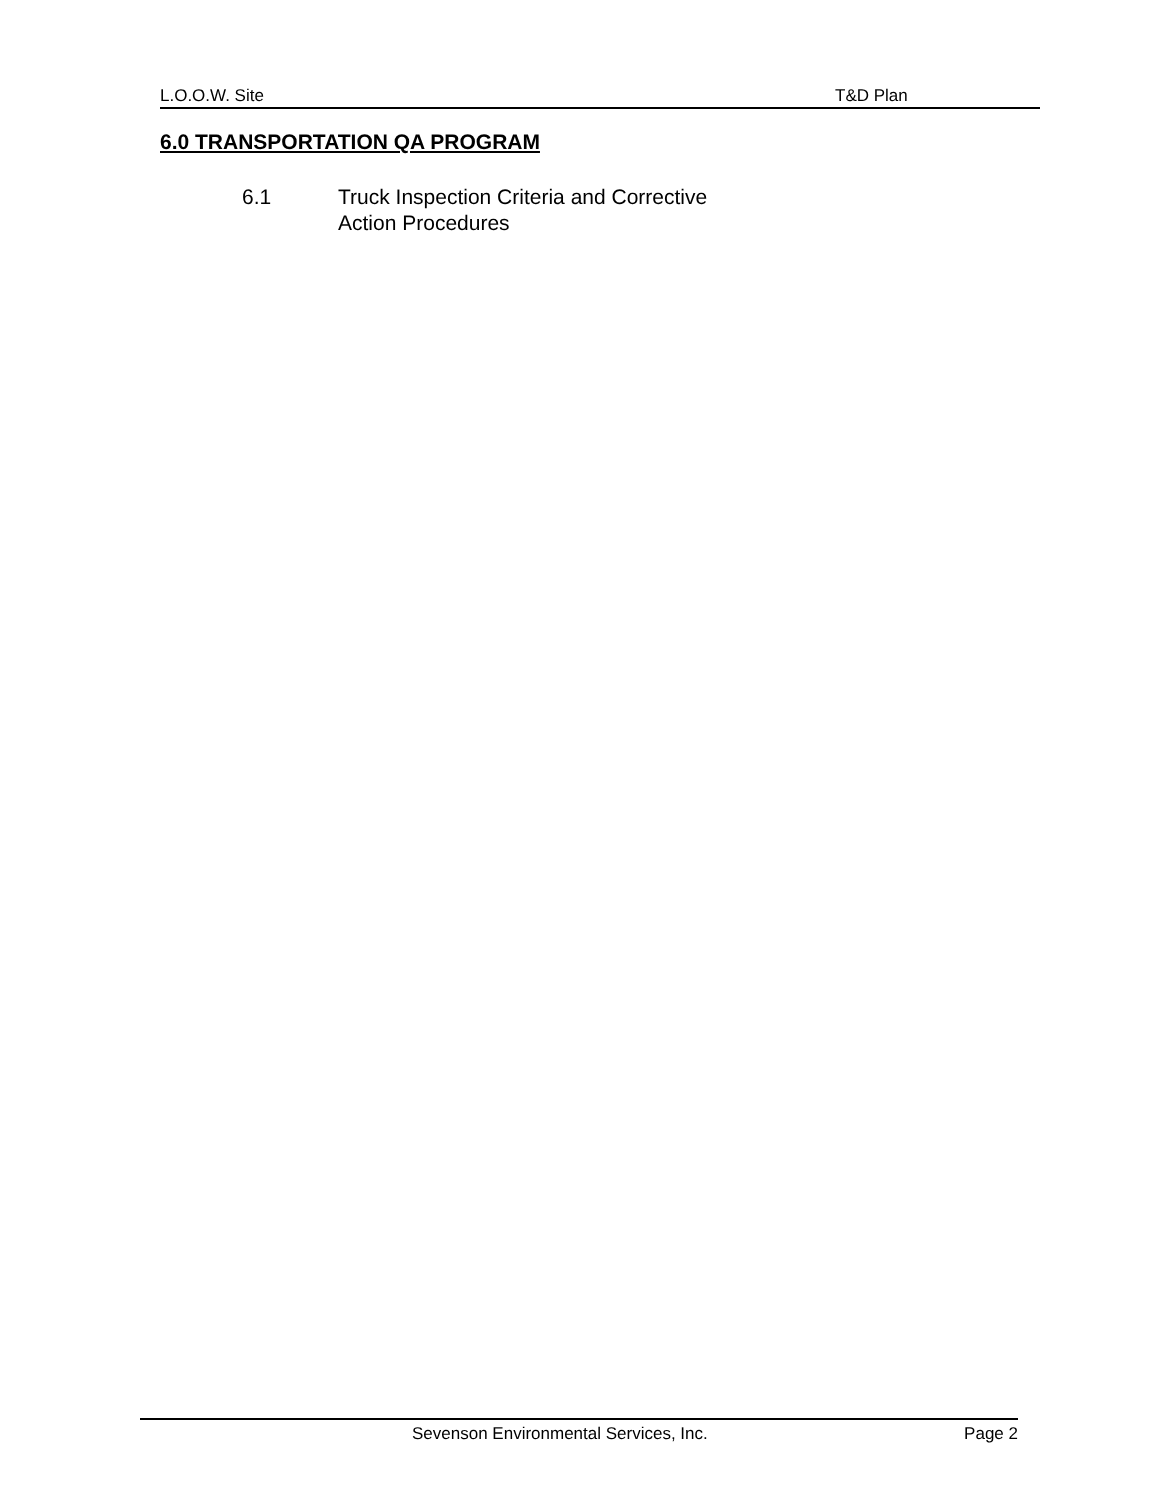L.O.O.W. Site T&D Plan
6.0 TRANSPORTATION QA PROGRAM
6.1 Truck Inspection Criteria and Corrective
Action Procedures
Sevenson Environmental Services, Inc. Page 2